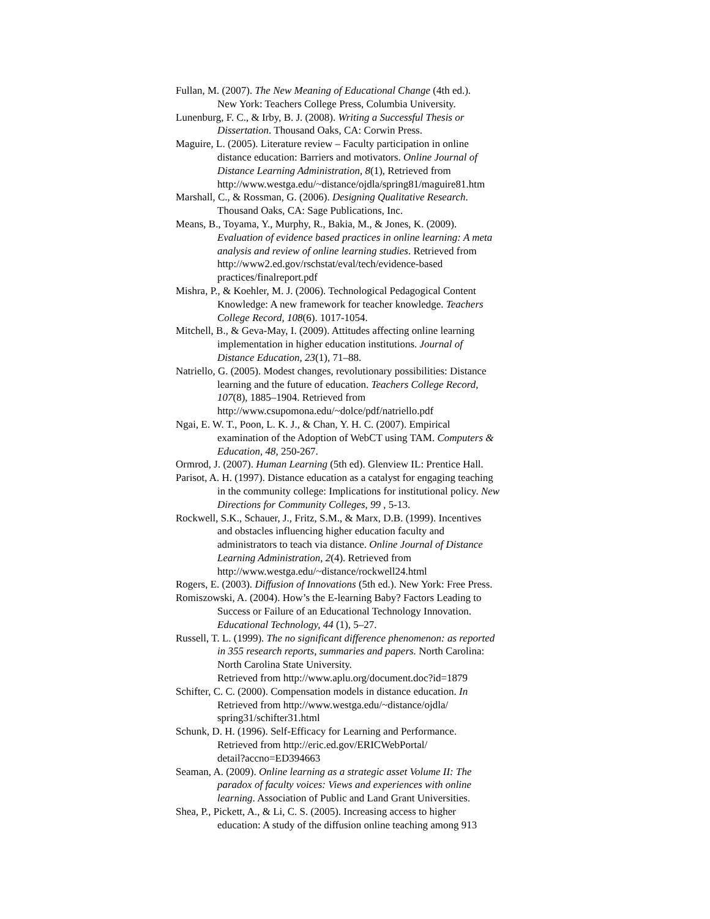Fullan, M. (2007). The New Meaning of Educational Change (4th ed.).
New York: Teachers College Press, Columbia University.
Lunenburg, F. C., & Irby, B. J. (2008). Writing a Successful Thesis or
Dissertation. Thousand Oaks, CA: Corwin Press.
Maguire, L. (2005). Literature review – Faculty participation in online
distance education: Barriers and motivators. Online Journal of
Distance Learning Administration, 8(1), Retrieved from
http://www.westga.edu/~distance/ojdla/spring81/maguire81.htm
Marshall, C., & Rossman, G. (2006). Designing Qualitative Research.
Thousand Oaks, CA: Sage Publications, Inc.
Means, B., Toyama, Y., Murphy, R., Bakia, M., & Jones, K. (2009).
Evaluation of evidence based practices in online learning: A meta
analysis and review of online learning studies. Retrieved from
http://www2.ed.gov/rschstat/eval/tech/evidence-based
practices/finalreport.pdf
Mishra, P., & Koehler, M. J. (2006). Technological Pedagogical Content
Knowledge: A new framework for teacher knowledge. Teachers
College Record, 108(6). 1017-1054.
Mitchell, B., & Geva-May, I. (2009). Attitudes affecting online learning
implementation in higher education institutions. Journal of
Distance Education, 23(1), 71–88.
Natriello, G. (2005). Modest changes, revolutionary possibilities: Distance
learning and the future of education. Teachers College Record,
107(8), 1885–1904. Retrieved from
http://www.csupomona.edu/~dolce/pdf/natriello.pdf
Ngai, E. W. T., Poon, L. K. J., & Chan, Y. H. C. (2007). Empirical
examination of the Adoption of WebCT using TAM. Computers &
Education, 48, 250-267.
Ormrod, J. (2007). Human Learning (5th ed). Glenview IL: Prentice Hall.
Parisot, A. H. (1997). Distance education as a catalyst for engaging teaching
in the community college: Implications for institutional policy. New
Directions for Community Colleges, 99 , 5-13.
Rockwell, S.K., Schauer, J., Fritz, S.M., & Marx, D.B. (1999). Incentives
and obstacles influencing higher education faculty and
administrators to teach via distance. Online Journal of Distance
Learning Administration, 2(4). Retrieved from
http://www.westga.edu/~distance/rockwell24.html
Rogers, E. (2003). Diffusion of Innovations (5th ed.). New York: Free Press.
Romiszowski, A. (2004). How’s the E-learning Baby? Factors Leading to
Success or Failure of an Educational Technology Innovation.
Educational Technology, 44 (1), 5–27.
Russell, T. L. (1999). The no significant difference phenomenon: as reported
in 355 research reports, summaries and papers. North Carolina:
North Carolina State University.
Retrieved from http://www.aplu.org/document.doc?id=1879
Schifter, C. C. (2000). Compensation models in distance education. In
Retrieved from http://www.westga.edu/~distance/ojdla/
spring31/schifter31.html
Schunk, D. H. (1996). Self-Efficacy for Learning and Performance.
Retrieved from http://eric.ed.gov/ERICWebPortal/
detail?accno=ED394663
Seaman, A. (2009). Online learning as a strategic asset Volume II: The
paradox of faculty voices: Views and experiences with online
learning. Association of Public and Land Grant Universities.
Shea, P., Pickett, A., & Li, C. S. (2005). Increasing access to higher
education: A study of the diffusion online teaching among 913